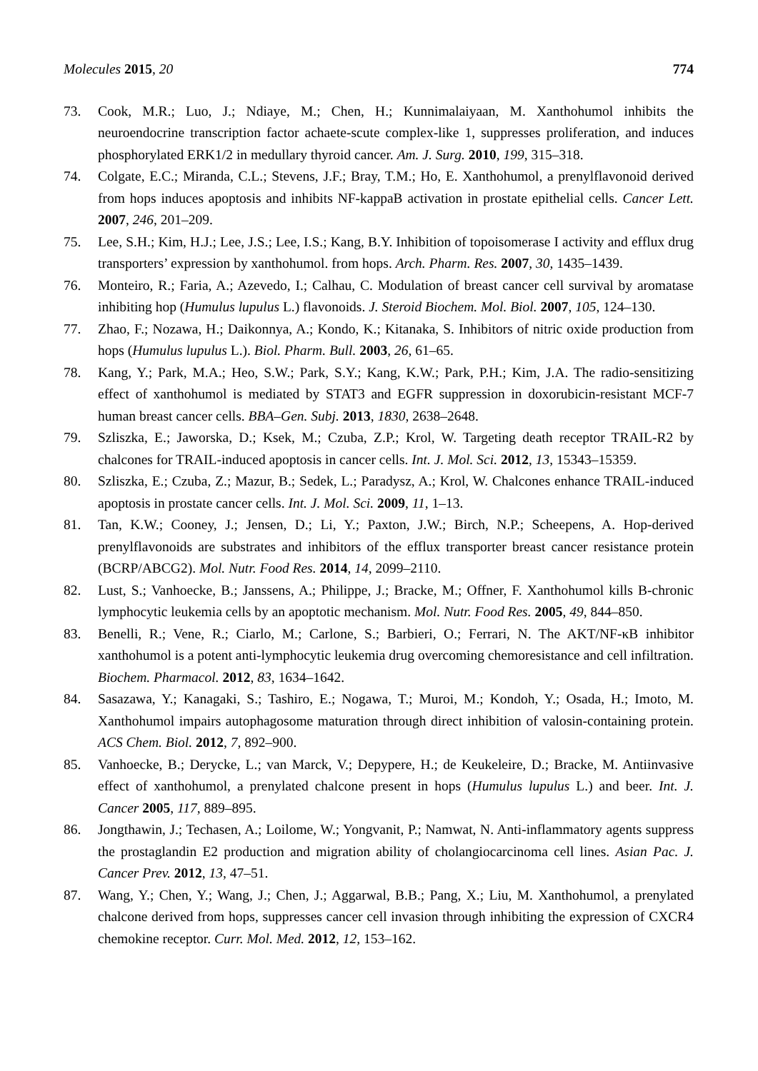Molecules 2015, 20 774
73. Cook, M.R.; Luo, J.; Ndiaye, M.; Chen, H.; Kunnimalaiyaan, M. Xanthohumol inhibits the neuroendocrine transcription factor achaete-scute complex-like 1, suppresses proliferation, and induces phosphorylated ERK1/2 in medullary thyroid cancer. Am. J. Surg. 2010, 199, 315–318.
74. Colgate, E.C.; Miranda, C.L.; Stevens, J.F.; Bray, T.M.; Ho, E. Xanthohumol, a prenylflavonoid derived from hops induces apoptosis and inhibits NF-kappaB activation in prostate epithelial cells. Cancer Lett. 2007, 246, 201–209.
75. Lee, S.H.; Kim, H.J.; Lee, J.S.; Lee, I.S.; Kang, B.Y. Inhibition of topoisomerase I activity and efflux drug transporters’ expression by xanthohumol. from hops. Arch. Pharm. Res. 2007, 30, 1435–1439.
76. Monteiro, R.; Faria, A.; Azevedo, I.; Calhau, C. Modulation of breast cancer cell survival by aromatase inhibiting hop (Humulus lupulus L.) flavonoids. J. Steroid Biochem. Mol. Biol. 2007, 105, 124–130.
77. Zhao, F.; Nozawa, H.; Daikonnya, A.; Kondo, K.; Kitanaka, S. Inhibitors of nitric oxide production from hops (Humulus lupulus L.). Biol. Pharm. Bull. 2003, 26, 61–65.
78. Kang, Y.; Park, M.A.; Heo, S.W.; Park, S.Y.; Kang, K.W.; Park, P.H.; Kim, J.A. The radio-sensitizing effect of xanthohumol is mediated by STAT3 and EGFR suppression in doxorubicin-resistant MCF-7 human breast cancer cells. BBA–Gen. Subj. 2013, 1830, 2638–2648.
79. Szliszka, E.; Jaworska, D.; Ksek, M.; Czuba, Z.P.; Krol, W. Targeting death receptor TRAIL-R2 by chalcones for TRAIL-induced apoptosis in cancer cells. Int. J. Mol. Sci. 2012, 13, 15343–15359.
80. Szliszka, E.; Czuba, Z.; Mazur, B.; Sedek, L.; Paradysz, A.; Krol, W. Chalcones enhance TRAIL-induced apoptosis in prostate cancer cells. Int. J. Mol. Sci. 2009, 11, 1–13.
81. Tan, K.W.; Cooney, J.; Jensen, D.; Li, Y.; Paxton, J.W.; Birch, N.P.; Scheepens, A. Hop-derived prenylflavonoids are substrates and inhibitors of the efflux transporter breast cancer resistance protein (BCRP/ABCG2). Mol. Nutr. Food Res. 2014, 14, 2099–2110.
82. Lust, S.; Vanhoecke, B.; Janssens, A.; Philippe, J.; Bracke, M.; Offner, F. Xanthohumol kills B-chronic lymphocytic leukemia cells by an apoptotic mechanism. Mol. Nutr. Food Res. 2005, 49, 844–850.
83. Benelli, R.; Vene, R.; Ciarlo, M.; Carlone, S.; Barbieri, O.; Ferrari, N. The AKT/NF-κB inhibitor xanthohumol is a potent anti-lymphocytic leukemia drug overcoming chemoresistance and cell infiltration. Biochem. Pharmacol. 2012, 83, 1634–1642.
84. Sasazawa, Y.; Kanagaki, S.; Tashiro, E.; Nogawa, T.; Muroi, M.; Kondoh, Y.; Osada, H.; Imoto, M. Xanthohumol impairs autophagosome maturation through direct inhibition of valosin-containing protein. ACS Chem. Biol. 2012, 7, 892–900.
85. Vanhoecke, B.; Derycke, L.; van Marck, V.; Depypere, H.; de Keukeleire, D.; Bracke, M. Antiinvasive effect of xanthohumol, a prenylated chalcone present in hops (Humulus lupulus L.) and beer. Int. J. Cancer 2005, 117, 889–895.
86. Jongthawin, J.; Techasen, A.; Loilome, W.; Yongvanit, P.; Namwat, N. Anti-inflammatory agents suppress the prostaglandin E2 production and migration ability of cholangiocarcinoma cell lines. Asian Pac. J. Cancer Prev. 2012, 13, 47–51.
87. Wang, Y.; Chen, Y.; Wang, J.; Chen, J.; Aggarwal, B.B.; Pang, X.; Liu, M. Xanthohumol, a prenylated chalcone derived from hops, suppresses cancer cell invasion through inhibiting the expression of CXCR4 chemokine receptor. Curr. Mol. Med. 2012, 12, 153–162.